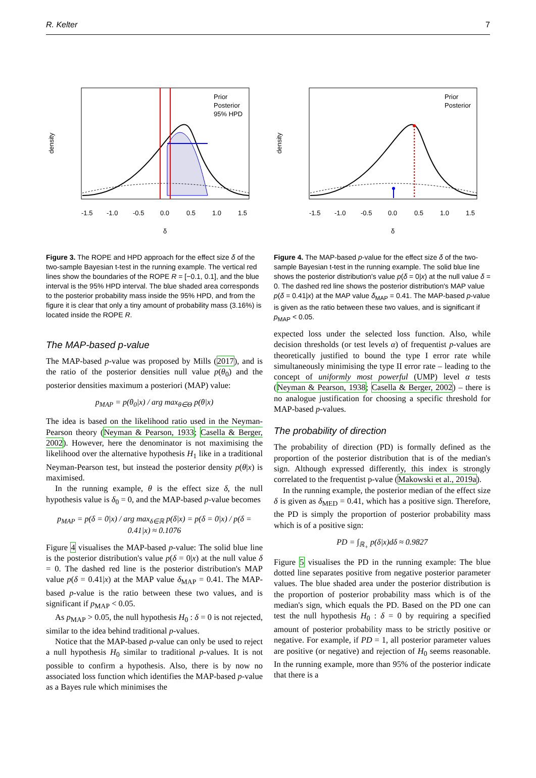R. Kelter 7
Prior
Posterior
95% HPD
-1.5
-1.0
-0.5
0.0
0.5
1.0
1.5
δ
density
Figure 3. The ROPE and HPD approach for the effect size δ of the two-sample Bayesian t-test in the running example. The vertical red lines show the boundaries of the ROPE R = [−0.1, 0.1], and the blue interval is the 95% HPD interval. The blue shaded area corresponds to the posterior probability mass inside the 95% HPD, and from the figure it is clear that only a tiny amount of probability mass (3.16%) is located inside the ROPE R.
The MAP-based p-value
The MAP-based p-value was proposed by Mills (2017), and is the ratio of the posterior densities null value p(θ<sub>0</sub>) and the posterior densities maximum a posteriori (MAP) value:
p<sub>MAP</sub> = p(θ<sub>0</sub>|x) / arg max<sub>θ∈Θ</sub> p(θ|x)
The idea is based on the likelihood ratio used in the Neyman-Pearson theory (Neyman & Pearson, 1933; Casella & Berger, 2002). However, here the denominator is not maximising the likelihood over the alternative hypothesis H<sub>1</sub> like in a traditional Neyman-Pearson test, but instead the posterior density p(θ|x) is maximised.
In the running example, θ is the effect size δ, the null hypothesis value is δ<sub>0</sub> = 0, and the MAP-based p-value becomes
p<sub>MAP</sub> = p(δ = 0|x) / arg max<sub>δ∈ℝ</sub> p(δ|x) = p(δ = 0|x) / p(δ = 0.41|x) ≈ 0.1076
Figure 4 visualises the MAP-based p-value: The solid blue line is the posterior distribution's value p(δ = 0|x) at the null value δ = 0. The dashed red line is the posterior distribution's MAP value p(δ = 0.41|x) at the MAP value δ<sub>MAP</sub> = 0.41. The MAP-based p-value is the ratio between these two values, and is significant if p<sub>MAP</sub> < 0.05.
As p<sub>MAP</sub> > 0.05, the null hypothesis H<sub>0</sub> : δ = 0 is not rejected, similar to the idea behind traditional p-values.
Notice that the MAP-based p-value can only be used to reject a null hypothesis H<sub>0</sub> similar to traditional p-values. It is not possible to confirm a hypothesis. Also, there is by now no associated loss function which identifies the MAP-based p-value as a Bayes rule which minimises the
Prior
Posterior
-1.5
-1.0
-0.5
0.0
0.5
1.0
1.5
δ
density
Figure 4. The MAP-based p-value for the effect size δ of the two-sample Bayesian t-test in the running example. The solid blue line shows the posterior distribution's value p(δ = 0|x) at the null value δ = 0. The dashed red line shows the posterior distribution's MAP value p(δ = 0.41|x) at the MAP value δ<sub>MAP</sub> = 0.41. The MAP-based p-value is given as the ratio between these two values, and is significant if p<sub>MAP</sub> < 0.05.
expected loss under the selected loss function. Also, while decision thresholds (or test levels α) of frequentist p-values are theoretically justified to bound the type I error rate while simultaneously minimising the type II error rate – leading to the concept of uniformly most powerful (UMP) level α tests (Neyman & Pearson, 1938; Casella & Berger, 2002) – there is no analogue justification for choosing a specific threshold for MAP-based p-values.
The probability of direction
The probability of direction (PD) is formally defined as the proportion of the posterior distribution that is of the median's sign. Although expressed differently, this index is strongly correlated to the frequentist p-value (Makowski et al., 2019a).
In the running example, the posterior median of the effect size δ is given as δ<sub>MED</sub> = 0.41, which has a positive sign. Therefore, the PD is simply the proportion of posterior probability mass which is of a positive sign:
PD = ∫<sub>ℝ<sub>+</sub></sub> p(δ|x)dδ ≈ 0.9827
Figure 5 visualises the PD in the running example: The blue dotted line separates positive from negative posterior parameter values. The blue shaded area under the posterior distribution is the proportion of posterior probability mass which is of the median's sign, which equals the PD. Based on the PD one can test the null hypothesis H<sub>0</sub> : δ = 0 by requiring a specified amount of posterior probability mass to be strictly positive or negative. For example, if PD = 1, all posterior parameter values are positive (or negative) and rejection of H<sub>0</sub> seems reasonable. In the running example, more than 95% of the posterior indicate that there is a